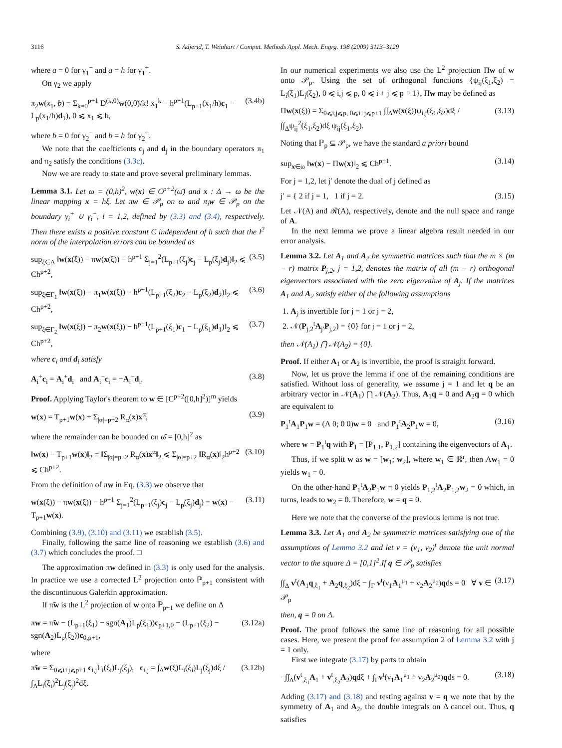3116 S. Adjerid, T. Weinhart / Comput. Methods Appl. Mech. Engrg. 198 (2009) 3113–3129
where a = 0 for γ<sub>1</sub><sup>−</sup> and a = h for γ<sub>1</sub><sup>+</sup>.
On γ<sub>2</sub> we apply
π<sub>2</sub>w(x<sub>1</sub>, b) = Σ<sub>k=0</sub><sup>p+1</sup> D<sup>(k,0)</sup>w(0,0)/k! x<sub>1</sub><sup>k</sup> − h<sup>p+1</sup>(L<sub>p+1</sub>(x<sub>1</sub>/h)c<sub>1</sub> − L<sub>p</sub>(x<sub>1</sub>/h)d<sub>1</sub>), 0 ⩽ x<sub>1</sub> ⩽ h, (3.4b)
where b = 0 for γ<sub>2</sub><sup>−</sup> and b = h for γ<sub>2</sub><sup>+</sup>.
We note that the coefficients c<sub>j</sub> and d<sub>j</sub> in the boundary operators π<sub>1</sub> and π<sub>2</sub> satisfy the conditions (3.3c).
Now we are ready to state and prove several preliminary lemmas.
Lemma 3.1. Let ω = (0,h)<sup>2</sup>, w(x) ∈ C<sup>p+2</sup>(ω̄) and x : Δ → ω be the linear mapping x = hξ. Let πw ∈ 𝒫<sub>p</sub> on ω and π<sub>i</sub>w ∈ 𝒫<sub>p</sub> on the boundary γ<sub>i</sub><sup>+</sup> ∪ γ<sub>i</sub><sup>−</sup>, i = 1,2, defined by (3.3) and (3.4), respectively. Then there exists a positive constant C independent of h such that the l<sup>2</sup> norm of the interpolation errors can be bounded as
sup<sub>ξ∈Δ</sub> ‖w(x(ξ)) − πw(x(ξ)) − h<sup>p+1</sup> Σ<sub>j=1</sub><sup>2</sup>(L<sub>p+1</sub>(ξ<sub>j</sub>)c<sub>j</sub> − L<sub>p</sub>(ξ<sub>j</sub>)d<sub>j</sub>)‖<sub>2</sub> ⩽ Ch<sup>p+2</sup>, (3.5)
sup<sub>ξ∈Γ<sub>1</sub></sub> ‖w(x(ξ)) − π<sub>1</sub>w(x(ξ)) − h<sup>p+1</sup>(L<sub>p+1</sub>(ξ<sub>2</sub>)c<sub>2</sub> − L<sub>p</sub>(ξ<sub>2</sub>)d<sub>2</sub>)‖<sub>2</sub> ⩽ Ch<sup>p+2</sup>, (3.6)
sup<sub>ξ∈Γ<sub>2</sub></sub> ‖w(x(ξ)) − π<sub>2</sub>w(x(ξ)) − h<sup>p+1</sup>(L<sub>p+1</sub>(ξ<sub>1</sub>)c<sub>1</sub> − L<sub>p</sub>(ξ<sub>1</sub>)d<sub>1</sub>)‖<sub>2</sub> ⩽ Ch<sup>p+2</sup>, (3.7)
where c<sub>i</sub> and d<sub>i</sub> satisfy
A<sub>i</sub><sup>+</sup>c<sub>i</sub> = A<sub>i</sub><sup>+</sup>d<sub>i</sub> and A<sub>i</sub><sup>−</sup>c<sub>i</sub> = −A<sub>i</sub><sup>−</sup>d<sub>i</sub>. (3.8)
Proof. Applying Taylor's theorem to w ∈ [C<sup>p+2</sup>([0,h]<sup>2</sup>)]<sup>m</sup> yields
w(x) = T<sub>p+1</sub>w(x) + Σ<sub>|α|=p+2</sub> R<sub>α</sub>(x)x<sup>α</sup>, (3.9)
where the remainder can be bounded on ω̄ = [0,h]<sup>2</sup> as
‖w(x) − T<sub>p+1</sub>w(x)‖<sub>2</sub> = ‖Σ<sub>|α|=p+2</sub> R<sub>α</sub>(x)x<sup>α</sup>‖<sub>2</sub> ⩽ Σ<sub>|α|=p+2</sub> ‖R<sub>α</sub>(x)‖<sub>2</sub>h<sup>p+2</sup> ⩽ Ch<sup>p+2</sup>. (3.10)
From the definition of πw in Eq. (3.3) we observe that
w(x(ξ)) − πw(x(ξ)) − h<sup>p+1</sup> Σ<sub>j=1</sub><sup>2</sup>(L<sub>p+1</sub>(ξ<sub>j</sub>)c<sub>j</sub> − L<sub>p</sub>(ξ<sub>j</sub>)d<sub>j</sub>) = w(x) − T<sub>p+1</sub>w(x). (3.11)
Combining (3.9), (3.10) and (3.11) we establish (3.5).
Finally, following the same line of reasoning we establish (3.6) and (3.7) which concludes the proof. □
The approximation πw defined in (3.3) is only used for the analysis. In practice we use a corrected L<sup>2</sup> projection onto ℙ<sub>p+1</sub> consistent with the discontinuous Galerkin approximation.
If π̃w is the L<sup>2</sup> projection of w onto ℙ<sub>p+1</sub> we define on Δ
πw = π̃w − (L<sub>p+1</sub>(ξ<sub>1</sub>) − sgn(A<sub>1</sub>)L<sub>p</sub>(ξ<sub>1</sub>))c<sub>p+1,0</sub> − (L<sub>p+1</sub>(ξ<sub>2</sub>) − sgn(A<sub>2</sub>)L<sub>p</sub>(ξ<sub>2</sub>))c<sub>0,p+1</sub>, (3.12a)
where
π̃w = Σ<sub>0⩽i+j⩽p+1</sub> c<sub>i,j</sub>L<sub>i</sub>(ξ<sub>i</sub>)L<sub>j</sub>(ξ<sub>j</sub>), c<sub>i,j</sub> = ∫<sub>Δ</sub>w(ξ)L<sub>i</sub>(ξ<sub>i</sub>)L<sub>j</sub>(ξ<sub>j</sub>)dξ / ∫<sub>Δ</sub>L<sub>i</sub>(ξ<sub>i</sub>)<sup>2</sup>L<sub>j</sub>(ξ<sub>j</sub>)<sup>2</sup>dξ. (3.12b)
In our numerical experiments we also use the L<sup>2</sup> projection Πw of w onto 𝒫<sub>p</sub>. Using the set of orthogonal functions {ψ<sub>ij</sub>(ξ<sub>1</sub>,ξ<sub>2</sub>) = L<sub>i</sub>(ξ<sub>1</sub>)L<sub>j</sub>(ξ<sub>2</sub>), 0 ⩽ i,j ⩽ p, 0 ⩽ i + j ⩽ p + 1}, Πw may be defined as
Πw(x(ξ)) = Σ<sub>0⩽i,j⩽p, 0⩽i+j⩽p+1</sub> ∫∫<sub>Δ</sub>w(x(ξ))ψ<sub>i,j</sub>(ξ<sub>1</sub>,ξ<sub>2</sub>)dξ / ∫∫<sub>Δ</sub>ψ<sub>ij</sub><sup>2</sup>(ξ<sub>1</sub>,ξ<sub>2</sub>)dξ ψ<sub>ij</sub>(ξ<sub>1</sub>,ξ<sub>2</sub>). (3.13)
Noting that ℙ<sub>p</sub> ⊆ 𝒫<sub>p</sub>, we have the standard a priori bound
sup<sub>x∈ω</sub> ‖w(x) − Πw(x)‖<sub>2</sub> ⩽ Ch<sup>p+1</sup>. (3.14)
For j = 1,2, let j′ denote the dual of j defined as
j′ = { 2 if j = 1, 1 if j = 2. (3.15)
Let 𝒩(A) and ℛ(A), respectively, denote and the null space and range of A.
In the next lemma we prove a linear algebra result needed in our error analysis.
Lemma 3.2. Let A<sub>1</sub> and A<sub>2</sub> be symmetric matrices such that the m × (m − r) matrix P<sub>j,2</sub>, j = 1,2, denotes the matrix of all (m − r) orthogonal eigenvectors associated with the zero eigenvalue of A<sub>j</sub>. If the matrices A<sub>1</sub> and A<sub>2</sub> satisfy either of the following assumptions
1. A<sub>j</sub> is invertible for j = 1 or j = 2,
2. 𝒩(P<sub>j,2</sub><sup>t</sup>A<sub>j′</sub>P<sub>j,2</sub>) = {0} for j = 1 or j = 2,
then 𝒩(A<sub>1</sub>) ⋂ 𝒩(A<sub>2</sub>) = {0}.
Proof. If either A<sub>1</sub> or A<sub>2</sub> is invertible, the proof is straight forward.
Now, let us prove the lemma if one of the remaining conditions are satisfied. Without loss of generality, we assume j = 1 and let q be an arbitrary vector in 𝒩(A<sub>1</sub>) ⋂ 𝒩(A<sub>2</sub>). Thus, A<sub>1</sub>q = 0 and A<sub>2</sub>q = 0 which are equivalent to
P<sub>1</sub><sup>t</sup>A<sub>1</sub>P<sub>1</sub>w = (Λ 0; 0 0)w = 0 and P<sub>1</sub><sup>t</sup>A<sub>2</sub>P<sub>1</sub>w = 0, (3.16)
where w = P<sub>1</sub><sup>t</sup>q with P<sub>1</sub> = [P<sub>1,1</sub>, P<sub>1,2</sub>] containing the eigenvectors of A<sub>1</sub>.
Thus, if we split w as w = [w<sub>1</sub>; w<sub>2</sub>], where w<sub>1</sub> ∈ ℝ<sup>r</sup>, then Λw<sub>1</sub> = 0 yields w<sub>1</sub> = 0.
On the other-hand P<sub>1</sub><sup>t</sup>A<sub>2</sub>P<sub>1</sub>w = 0 yields P<sub>1,2</sub><sup>t</sup>A<sub>2</sub>P<sub>1,2</sub>w<sub>2</sub> = 0 which, in turns, leads to w<sub>2</sub> = 0. Therefore, w = q = 0.
Here we note that the converse of the previous lemma is not true.
Lemma 3.3. Let A<sub>1</sub> and A<sub>2</sub> be symmetric matrices satisfying one of the assumptions of Lemma 3.2 and let ν = (ν<sub>1</sub>, ν<sub>2</sub>)<sup>t</sup> denote the unit normal vector to the square Δ = [0,1]<sup>2</sup>.If q ∈ 𝒫<sub>p</sub> satisfies
∫∫<sub>Δ</sub> v<sup>t</sup>(A<sub>1</sub>q<sub>,ξ<sub>1</sub></sub> + A<sub>2</sub>q<sub>,ξ<sub>2</sub></sub>)dξ − ∫<sub>Γ</sub> v<sup>t</sup>(ν<sub>1</sub>A<sub>1</sub><sup>μ<sub>1</sub></sup> + ν<sub>2</sub>A<sub>2</sub><sup>μ<sub>2</sub></sup>)qds = 0 ∀ v ∈ 𝒫<sub>p</sub> (3.17)
then, q = 0 on Δ.
Proof. The proof follows the same line of reasoning for all possible cases. Here, we present the proof for assumption 2 of Lemma 3.2 with j = 1 only.
First we integrate (3.17) by parts to obtain
−∫∫<sub>Δ</sub>(v<sup>t</sup><sub>,ξ<sub>1</sub></sub>A<sub>1</sub> + v<sup>t</sup><sub>,ξ<sub>2</sub></sub>A<sub>2</sub>)qdξ + ∫<sub>Γ</sub>v<sup>t</sup>(ν<sub>1</sub>A<sub>1</sub><sup>μ<sub>1</sub></sup> + ν<sub>2</sub>A<sub>2</sub><sup>μ<sub>2</sub></sup>)qds = 0. (3.18)
Adding (3.17) and (3.18) and testing against v = q we note that by the symmetry of A<sub>1</sub> and A<sub>2</sub>, the double integrals on Δ cancel out. Thus, q satisfies